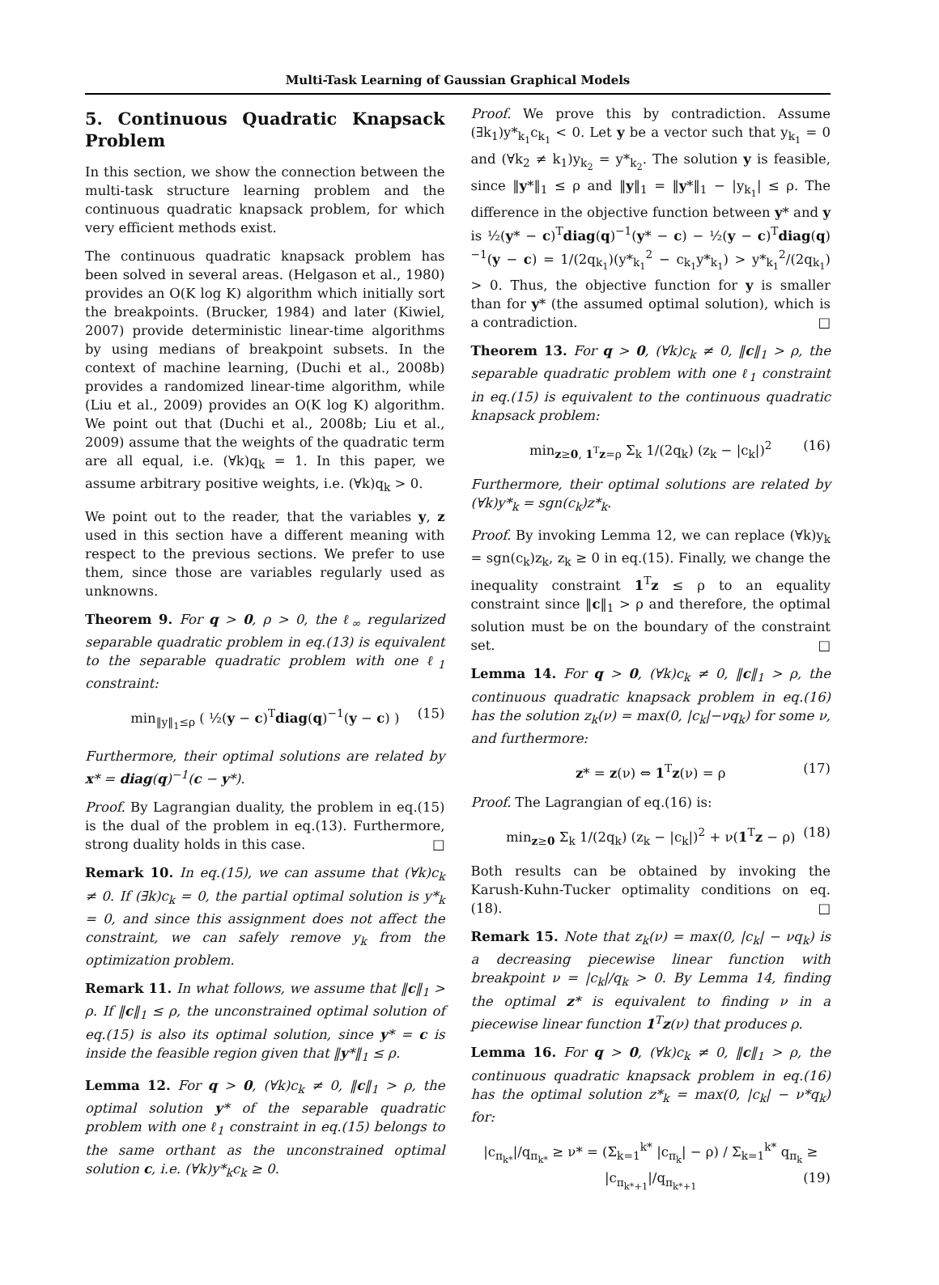Multi-Task Learning of Gaussian Graphical Models
5. Continuous Quadratic Knapsack Problem
In this section, we show the connection between the multi-task structure learning problem and the continuous quadratic knapsack problem, for which very efficient methods exist.
The continuous quadratic knapsack problem has been solved in several areas. (Helgason et al., 1980) provides an O(K log K) algorithm which initially sort the breakpoints. (Brucker, 1984) and later (Kiwiel, 2007) provide deterministic linear-time algorithms by using medians of breakpoint subsets. In the context of machine learning, (Duchi et al., 2008b) provides a randomized linear-time algorithm, while (Liu et al., 2009) provides an O(K log K) algorithm. We point out that (Duchi et al., 2008b; Liu et al., 2009) assume that the weights of the quadratic term are all equal, i.e. (∀k)q<sub>k</sub> = 1. In this paper, we assume arbitrary positive weights, i.e. (∀k)q<sub>k</sub> > 0.
We point out to the reader, that the variables y, z used in this section have a different meaning with respect to the previous sections. We prefer to use them, since those are variables regularly used as unknowns.
Theorem 9. For q > 0, ρ > 0, the ℓ<sub>∞</sub> regularized separable quadratic problem in eq.(13) is equivalent to the separable quadratic problem with one ℓ<sub>1</sub> constraint:
min<sub>‖y‖<sub>1</sub>≤ρ</sub> ( ½(y − c)<sup>T</sup>diag(q)<sup>−1</sup>(y − c) ) (15)
Furthermore, their optimal solutions are related by x* = diag(q)<sup>−1</sup>(c − y*).
Proof. By Lagrangian duality, the problem in eq.(15) is the dual of the problem in eq.(13). Furthermore, strong duality holds in this case. □
Remark 10. In eq.(15), we can assume that (∀k)c<sub>k</sub> ≠ 0. If (∃k)c<sub>k</sub> = 0, the partial optimal solution is y*<sub>k</sub> = 0, and since this assignment does not affect the constraint, we can safely remove y<sub>k</sub> from the optimization problem.
Remark 11. In what follows, we assume that ‖c‖<sub>1</sub> > ρ. If ‖c‖<sub>1</sub> ≤ ρ, the unconstrained optimal solution of eq.(15) is also its optimal solution, since y* = c is inside the feasible region given that ‖y*‖<sub>1</sub> ≤ ρ.
Lemma 12. For q > 0, (∀k)c<sub>k</sub> ≠ 0, ‖c‖<sub>1</sub> > ρ, the optimal solution y* of the separable quadratic problem with one ℓ<sub>1</sub> constraint in eq.(15) belongs to the same orthant as the unconstrained optimal solution c, i.e. (∀k)y*<sub>k</sub>c<sub>k</sub> ≥ 0.
Proof. We prove this by contradiction. Assume (∃k<sub>1</sub>)y*<sub>k<sub>1</sub></sub>c<sub>k<sub>1</sub></sub> < 0. Let y be a vector such that y<sub>k<sub>1</sub></sub> = 0 and (∀k<sub>2</sub> ≠ k<sub>1</sub>)y<sub>k<sub>2</sub></sub> = y*<sub>k<sub>2</sub></sub>. The solution y is feasible, since ‖y*‖<sub>1</sub> ≤ ρ and ‖y‖<sub>1</sub> = ‖y*‖<sub>1</sub> − |y<sub>k<sub>1</sub></sub>| ≤ ρ. The difference in the objective function between y* and y is ½(y* − c)<sup>T</sup>diag(q)<sup>−1</sup>(y* − c) − ½(y − c)<sup>T</sup>diag(q)<sup>−1</sup>(y − c) = 1/(2q<sub>k<sub>1</sub></sub>)(y*<sub>k<sub>1</sub></sub><sup>2</sup> − c<sub>k<sub>1</sub></sub>y*<sub>k<sub>1</sub></sub>) > y*<sub>k<sub>1</sub></sub><sup>2</sup>/(2q<sub>k<sub>1</sub></sub>) > 0. Thus, the objective function for y is smaller than for y* (the assumed optimal solution), which is a contradiction. □
Theorem 13. For q > 0, (∀k)c<sub>k</sub> ≠ 0, ‖c‖<sub>1</sub> > ρ, the separable quadratic problem with one ℓ<sub>1</sub> constraint in eq.(15) is equivalent to the continuous quadratic knapsack problem:
min<sub>z≥0, 1<sup>T</sup>z=ρ</sub> Σ<sub>k</sub> 1/(2q<sub>k</sub>) (z<sub>k</sub> − |c<sub>k</sub>|)<sup>2</sup> (16)
Furthermore, their optimal solutions are related by (∀k)y*<sub>k</sub> = sgn(c<sub>k</sub>)z*<sub>k</sub>.
Proof. By invoking Lemma 12, we can replace (∀k)y<sub>k</sub> = sgn(c<sub>k</sub>)z<sub>k</sub>, z<sub>k</sub> ≥ 0 in eq.(15). Finally, we change the inequality constraint 1<sup>T</sup>z ≤ ρ to an equality constraint since ‖c‖<sub>1</sub> > ρ and therefore, the optimal solution must be on the boundary of the constraint set. □
Lemma 14. For q > 0, (∀k)c<sub>k</sub> ≠ 0, ‖c‖<sub>1</sub> > ρ, the continuous quadratic knapsack problem in eq.(16) has the solution z<sub>k</sub>(ν) = max(0, |c<sub>k</sub>|−νq<sub>k</sub>) for some ν, and furthermore:
z* = z(ν) ⇔ 1<sup>T</sup>z(ν) = ρ (17)
Proof. The Lagrangian of eq.(16) is:
min<sub>z≥0</sub> Σ<sub>k</sub> 1/(2q<sub>k</sub>) (z<sub>k</sub> − |c<sub>k</sub>|)<sup>2</sup> + ν(1<sup>T</sup>z − ρ) (18)
Both results can be obtained by invoking the Karush-Kuhn-Tucker optimality conditions on eq.(18). □
Remark 15. Note that z<sub>k</sub>(ν) = max(0, |c<sub>k</sub>| − νq<sub>k</sub>) is a decreasing piecewise linear function with breakpoint ν = |c<sub>k</sub>|/q<sub>k</sub> > 0. By Lemma 14, finding the optimal z* is equivalent to finding ν in a piecewise linear function 1<sup>T</sup>z(ν) that produces ρ.
Lemma 16. For q > 0, (∀k)c<sub>k</sub> ≠ 0, ‖c‖<sub>1</sub> > ρ, the continuous quadratic knapsack problem in eq.(16) has the optimal solution z*<sub>k</sub> = max(0, |c<sub>k</sub>| − ν*q<sub>k</sub>) for:
|c<sub>π<sub>k*</sub></sub>|/q<sub>π<sub>k*</sub></sub> ≥ ν* = (Σ<sub>k=1</sub><sup>k*</sup> |c<sub>π<sub>k</sub></sub>| − ρ) / Σ<sub>k=1</sub><sup>k*</sup> q<sub>π<sub>k</sub></sub> ≥ |c<sub>π<sub>k*+1</sub></sub>|/q<sub>π<sub>k*+1</sub></sub> (19)